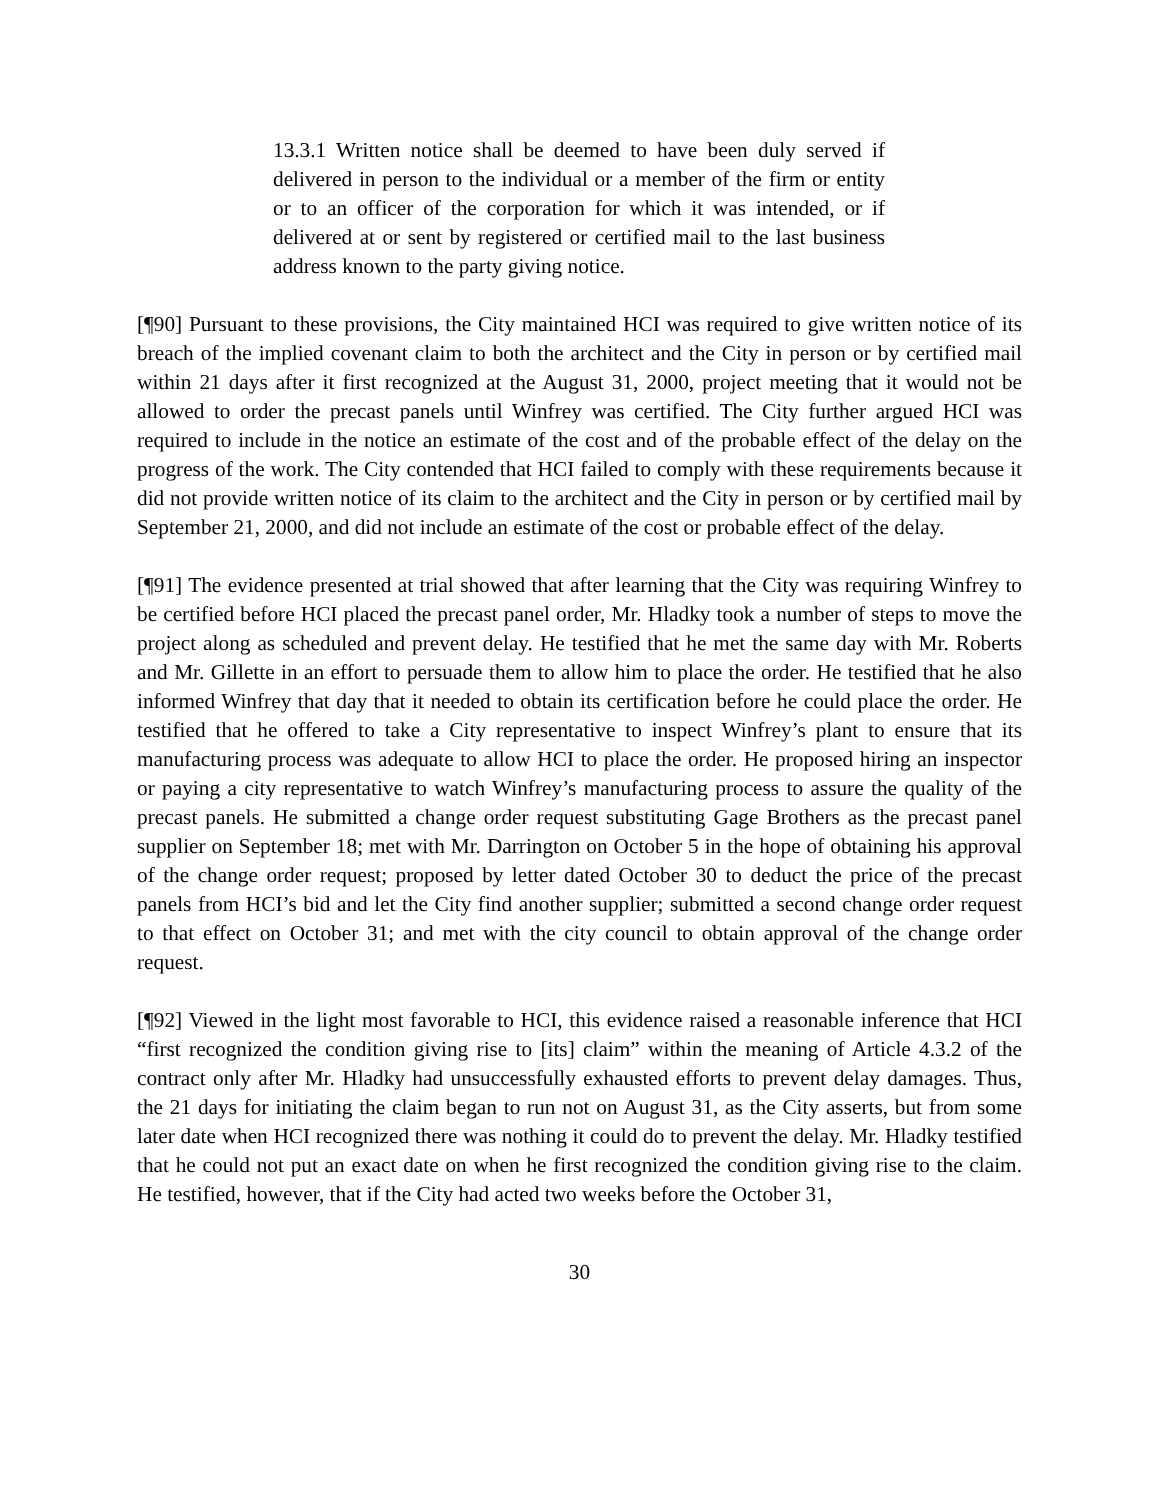13.3.1 Written notice shall be deemed to have been duly served if delivered in person to the individual or a member of the firm or entity or to an officer of the corporation for which it was intended, or if delivered at or sent by registered or certified mail to the last business address known to the party giving notice.
[¶90] Pursuant to these provisions, the City maintained HCI was required to give written notice of its breach of the implied covenant claim to both the architect and the City in person or by certified mail within 21 days after it first recognized at the August 31, 2000, project meeting that it would not be allowed to order the precast panels until Winfrey was certified. The City further argued HCI was required to include in the notice an estimate of the cost and of the probable effect of the delay on the progress of the work. The City contended that HCI failed to comply with these requirements because it did not provide written notice of its claim to the architect and the City in person or by certified mail by September 21, 2000, and did not include an estimate of the cost or probable effect of the delay.
[¶91] The evidence presented at trial showed that after learning that the City was requiring Winfrey to be certified before HCI placed the precast panel order, Mr. Hladky took a number of steps to move the project along as scheduled and prevent delay. He testified that he met the same day with Mr. Roberts and Mr. Gillette in an effort to persuade them to allow him to place the order. He testified that he also informed Winfrey that day that it needed to obtain its certification before he could place the order. He testified that he offered to take a City representative to inspect Winfrey’s plant to ensure that its manufacturing process was adequate to allow HCI to place the order. He proposed hiring an inspector or paying a city representative to watch Winfrey’s manufacturing process to assure the quality of the precast panels. He submitted a change order request substituting Gage Brothers as the precast panel supplier on September 18; met with Mr. Darrington on October 5 in the hope of obtaining his approval of the change order request; proposed by letter dated October 30 to deduct the price of the precast panels from HCI’s bid and let the City find another supplier; submitted a second change order request to that effect on October 31; and met with the city council to obtain approval of the change order request.
[¶92] Viewed in the light most favorable to HCI, this evidence raised a reasonable inference that HCI “first recognized the condition giving rise to [its] claim” within the meaning of Article 4.3.2 of the contract only after Mr. Hladky had unsuccessfully exhausted efforts to prevent delay damages. Thus, the 21 days for initiating the claim began to run not on August 31, as the City asserts, but from some later date when HCI recognized there was nothing it could do to prevent the delay. Mr. Hladky testified that he could not put an exact date on when he first recognized the condition giving rise to the claim. He testified, however, that if the City had acted two weeks before the October 31,
30